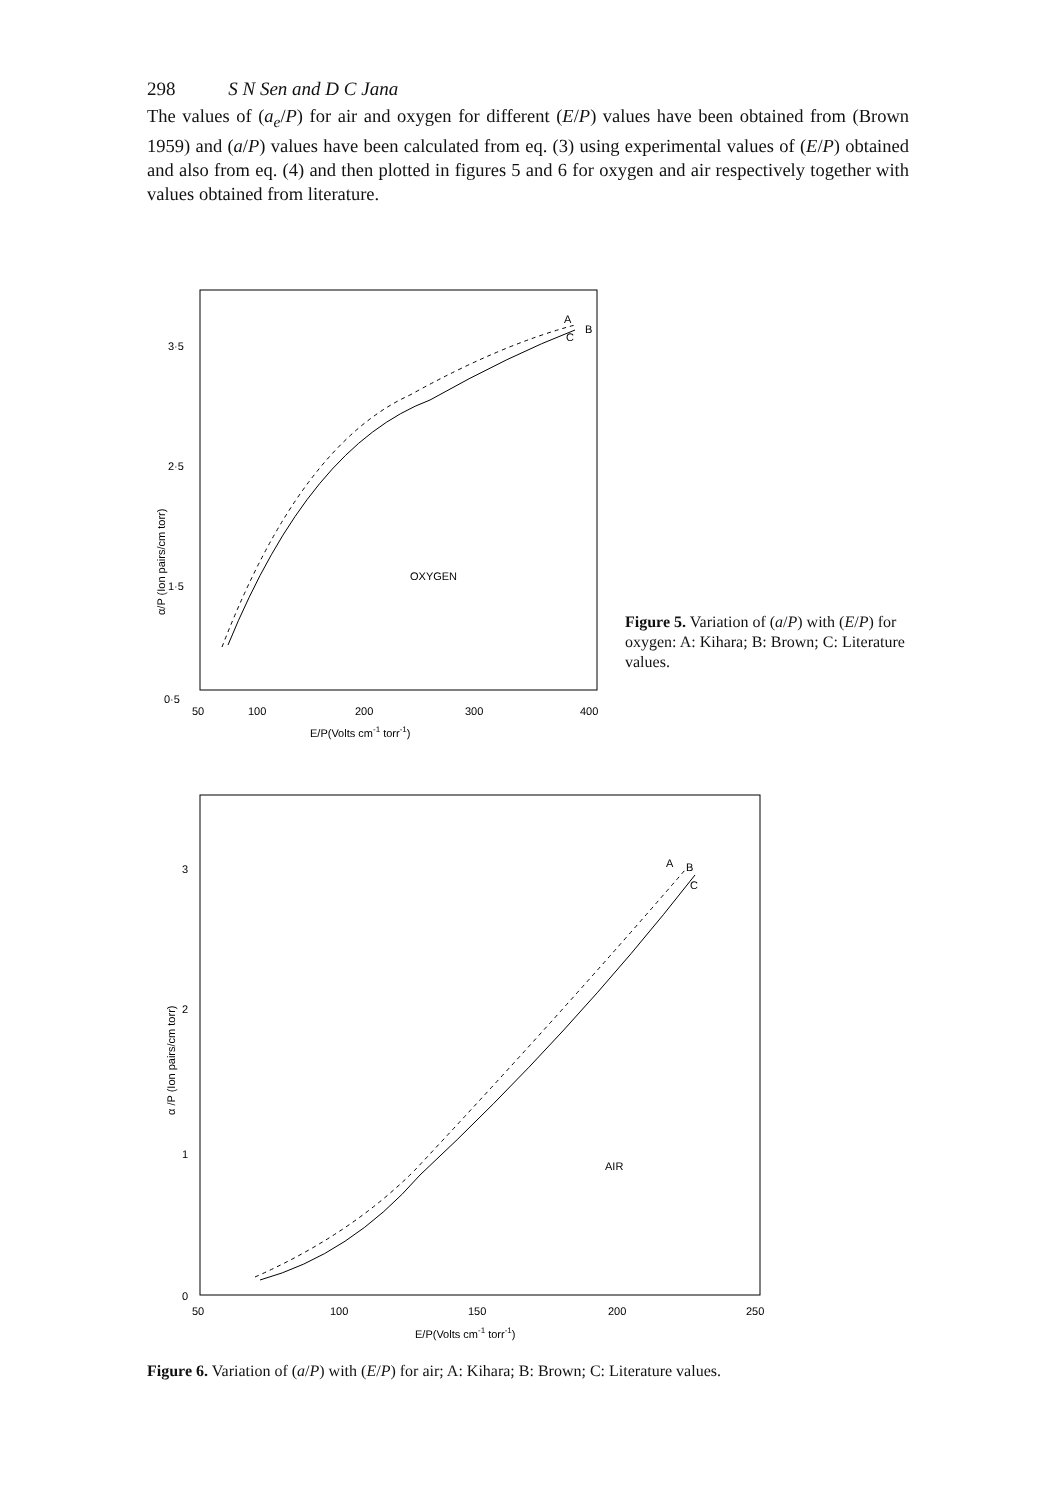298 S N Sen and D C Jana
The values of (a<sub>e</sub>/P) for air and oxygen for different (E/P) values have been obtained from (Brown 1959) and (a/P) values have been calculated from eq. (3) using experimental values of (E/P) obtained and also from eq. (4) and then plotted in figures 5 and 6 for oxygen and air respectively together with values obtained from literature.
3·5
2·5
1·5
0·5
50
100
200
300
400
E/P(Volts cm-1 torr-1)
α/P (Ion pairs/cm torr)
OXYGEN
A
B
C
Figure 5. Variation of (a/P) with (E/P) for oxygen: A: Kihara; B: Brown; C: Literature values.
3
2
1
0
50
100
150
200
250
E/P(Volts cm-1 torr-1)
α /P (Ion pairs/cm torr)
AIR
A
B
C
Figure 6. Variation of (a/P) with (E/P) for air; A: Kihara; B: Brown; C: Literature values.